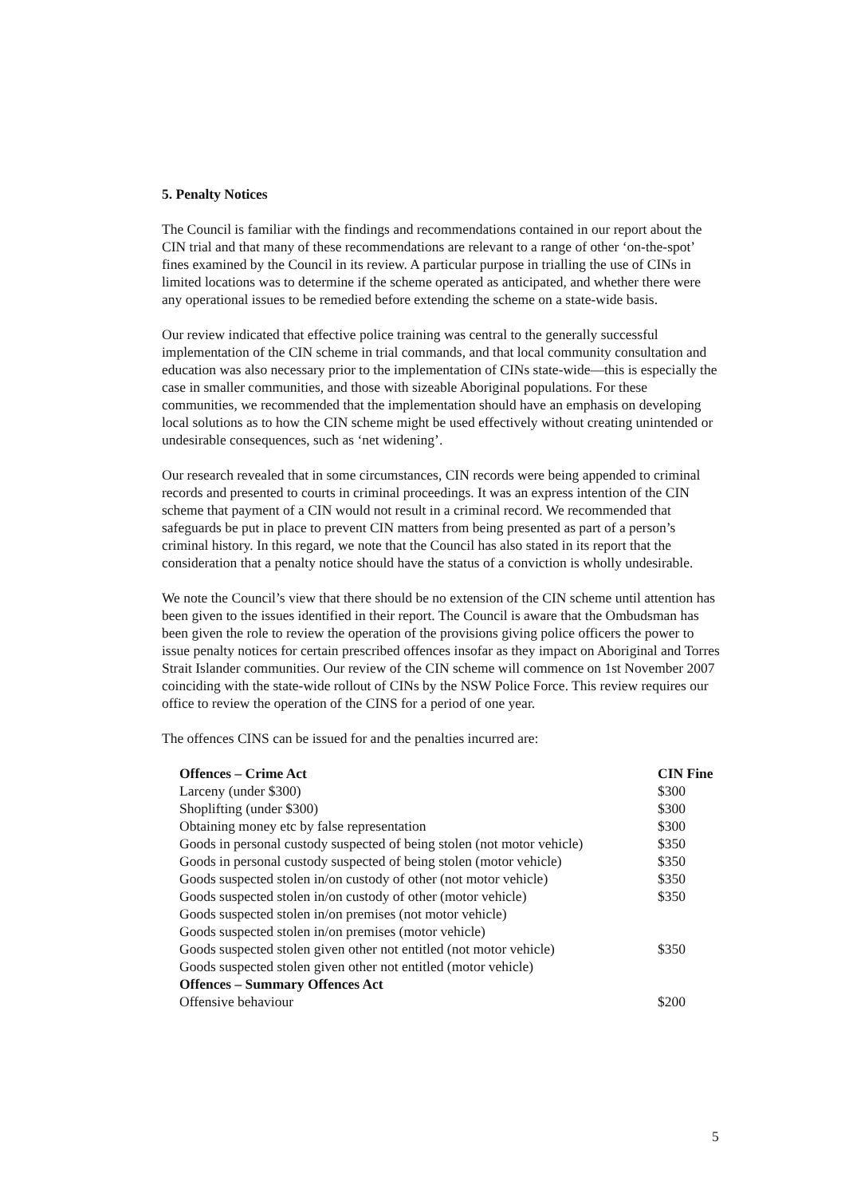5. Penalty Notices
The Council is familiar with the findings and recommendations contained in our report about the CIN trial and that many of these recommendations are relevant to a range of other ‘on-the-spot’ fines examined by the Council in its review. A particular purpose in trialling the use of CINs in limited locations was to determine if the scheme operated as anticipated, and whether there were any operational issues to be remedied before extending the scheme on a state-wide basis.
Our review indicated that effective police training was central to the generally successful implementation of the CIN scheme in trial commands, and that local community consultation and education was also necessary prior to the implementation of CINs state-wide—this is especially the case in smaller communities, and those with sizeable Aboriginal populations. For these communities, we recommended that the implementation should have an emphasis on developing local solutions as to how the CIN scheme might be used effectively without creating unintended or undesirable consequences, such as ‘net widening’.
Our research revealed that in some circumstances, CIN records were being appended to criminal records and presented to courts in criminal proceedings. It was an express intention of the CIN scheme that payment of a CIN would not result in a criminal record. We recommended that safeguards be put in place to prevent CIN matters from being presented as part of a person’s criminal history. In this regard, we note that the Council has also stated in its report that the consideration that a penalty notice should have the status of a conviction is wholly undesirable.
We note the Council’s view that there should be no extension of the CIN scheme until attention has been given to the issues identified in their report. The Council is aware that the Ombudsman has been given the role to review the operation of the provisions giving police officers the power to issue penalty notices for certain prescribed offences insofar as they impact on Aboriginal and Torres Strait Islander communities. Our review of the CIN scheme will commence on 1st November 2007 coinciding with the state-wide rollout of CINs by the NSW Police Force. This review requires our office to review the operation of the CINS for a period of one year.
The offences CINS can be issued for and the penalties incurred are:
| Offences – Crime Act | CIN Fine |
| --- | --- |
| Larceny (under $300) | $300 |
| Shoplifting (under $300) | $300 |
| Obtaining money etc by false representation | $300 |
| Goods in personal custody suspected of being stolen (not motor vehicle) | $350 |
| Goods in personal custody suspected of being stolen (motor vehicle) | $350 |
| Goods suspected stolen in/on custody of other (not motor vehicle) | $350 |
| Goods suspected stolen in/on custody of other (motor vehicle) | $350 |
| Goods suspected stolen in/on premises (not motor vehicle) | |
| Goods suspected stolen in/on premises (motor vehicle) | |
| Goods suspected stolen given other not entitled (not motor vehicle) | $350 |
| Goods suspected stolen given other not entitled (motor vehicle) | |
| Offences – Summary Offences Act | |
| Offensive behaviour | $200 |
5